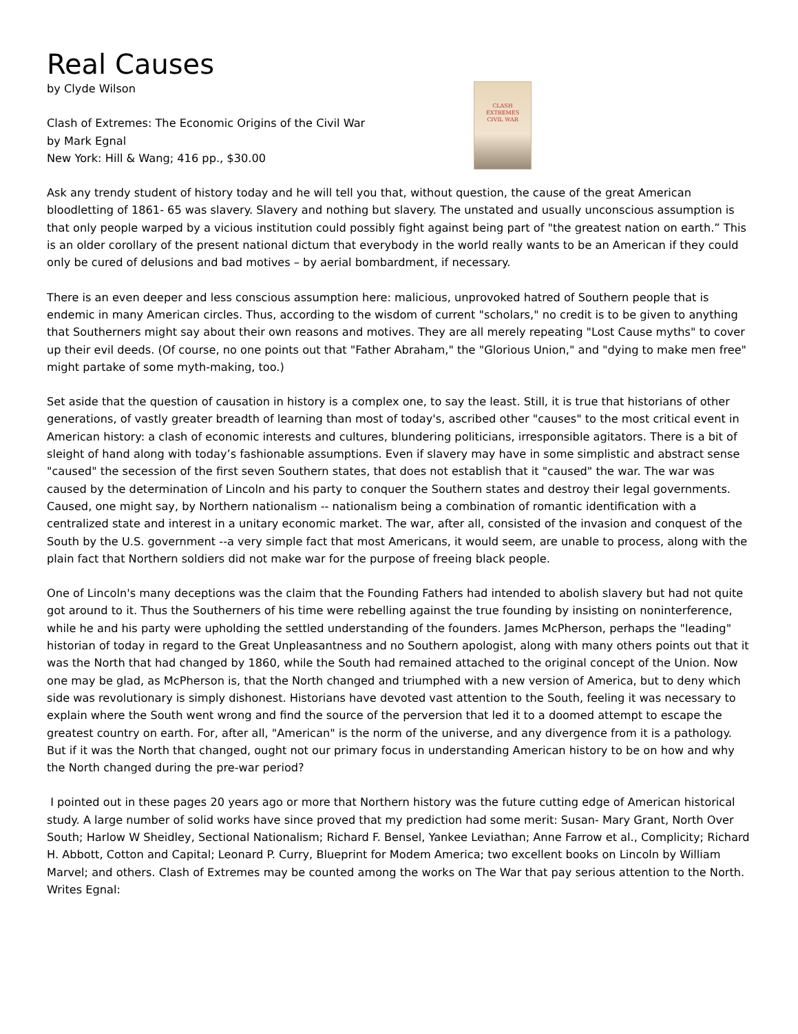Real Causes
by Clyde Wilson
Clash of Extremes: The Economic Origins of the Civil War
by Mark Egnal
New York: Hill & Wang; 416 pp., $30.00
CLASH
EXTREMES
CIVIL WAR
Ask any trendy student of history today and he will tell you that, without question, the cause of the great American bloodletting of 1861- 65 was slavery. Slavery and nothing but slavery. The unstated and usually unconscious assumption is that only people warped by a vicious institution could possibly fight against being part of "the greatest nation on earth.” This is an older corollary of the present national dictum that everybody in the world really wants to be an American if they could only be cured of delusions and bad motives – by aerial bombardment, if necessary.
There is an even deeper and less conscious assumption here: malicious, unprovoked hatred of Southern people that is endemic in many American circles. Thus, according to the wisdom of current "scholars," no credit is to be given to anything that Southerners might say about their own reasons and motives. They are all merely repeating "Lost Cause myths" to cover up their evil deeds. (Of course, no one points out that "Father Abraham," the "Glorious Union," and "dying to make men free" might partake of some myth-making, too.)
Set aside that the question of causation in history is a complex one, to say the least. Still, it is true that historians of other generations, of vastly greater breadth of learning than most of today's, ascribed other "causes" to the most critical event in American history: a clash of economic interests and cultures, blundering politicians, irresponsible agitators. There is a bit of sleight of hand along with today’s fashionable assumptions. Even if slavery may have in some simplistic and abstract sense "caused" the secession of the first seven Southern states, that does not establish that it "caused" the war. The war was caused by the determination of Lincoln and his party to conquer the Southern states and destroy their legal governments. Caused, one might say, by Northern nationalism -- nationalism being a combination of romantic identification with a centralized state and interest in a unitary economic market. The war, after all, consisted of the invasion and conquest of the South by the U.S. government --a very simple fact that most Americans, it would seem, are unable to process, along with the plain fact that Northern soldiers did not make war for the purpose of freeing black people.
One of Lincoln's many deceptions was the claim that the Founding Fathers had intended to abolish slavery but had not quite got around to it. Thus the Southerners of his time were rebelling against the true founding by insisting on noninterference, while he and his party were upholding the settled understanding of the founders. James McPherson, perhaps the "leading" historian of today in regard to the Great Unpleasantness and no Southern apologist, along with many others points out that it was the North that had changed by 1860, while the South had remained attached to the original concept of the Union. Now one may be glad, as McPherson is, that the North changed and triumphed with a new version of America, but to deny which side was revolutionary is simply dishonest. Historians have devoted vast attention to the South, feeling it was necessary to explain where the South went wrong and find the source of the perversion that led it to a doomed attempt to escape the greatest country on earth. For, after all, "American" is the norm of the universe, and any divergence from it is a pathology. But if it was the North that changed, ought not our primary focus in understanding American history to be on how and why the North changed during the pre-war period?
I pointed out in these pages 20 years ago or more that Northern history was the future cutting edge of American historical study. A large number of solid works have since proved that my prediction had some merit: Susan- Mary Grant, North Over South; Harlow W Sheidley, Sectional Nationalism; Richard F. Bensel, Yankee Leviathan; Anne Farrow et al., Complicity; Richard H. Abbott, Cotton and Capital; Leonard P. Curry, Blueprint for Modem America; two excellent books on Lincoln by William Marvel; and others. Clash of Extremes may be counted among the works on The War that pay serious attention to the North. Writes Egnal: